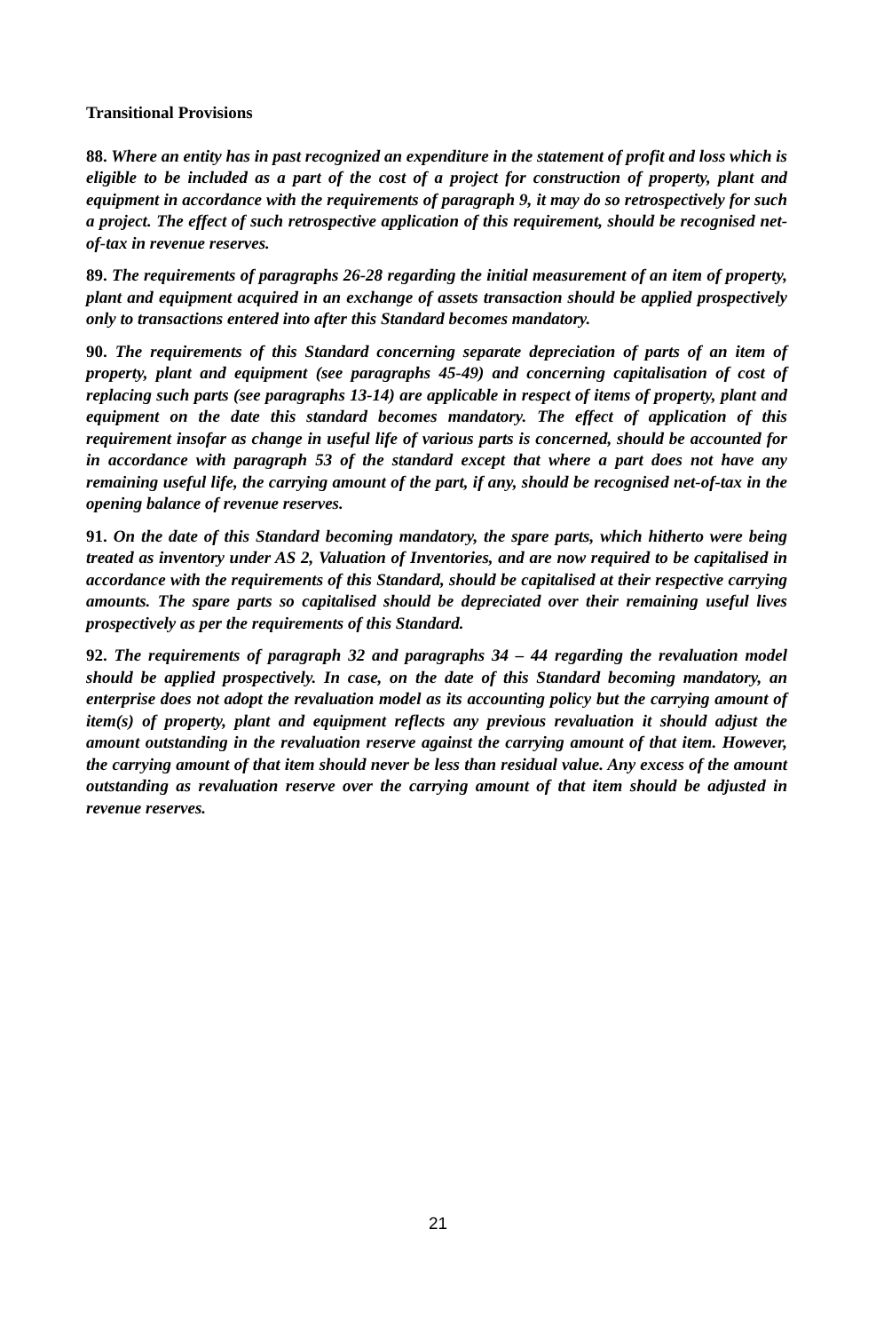Transitional Provisions
88. Where an entity has in past recognized an expenditure in the statement of profit and loss which is eligible to be included as a part of the cost of a project for construction of property, plant and equipment in accordance with the requirements of paragraph 9, it may do so retrospectively for such a project. The effect of such retrospective application of this requirement, should be recognised net-of-tax in revenue reserves.
89. The requirements of paragraphs 26-28 regarding the initial measurement of an item of property, plant and equipment acquired in an exchange of assets transaction should be applied prospectively only to transactions entered into after this Standard becomes mandatory.
90. The requirements of this Standard concerning separate depreciation of parts of an item of property, plant and equipment (see paragraphs 45-49) and concerning capitalisation of cost of replacing such parts (see paragraphs 13-14) are applicable in respect of items of property, plant and equipment on the date this standard becomes mandatory. The effect of application of this requirement insofar as change in useful life of various parts is concerned, should be accounted for in accordance with paragraph 53 of the standard except that where a part does not have any remaining useful life, the carrying amount of the part, if any, should be recognised net-of-tax in the opening balance of revenue reserves.
91. On the date of this Standard becoming mandatory, the spare parts, which hitherto were being treated as inventory under AS 2, Valuation of Inventories, and are now required to be capitalised in accordance with the requirements of this Standard, should be capitalised at their respective carrying amounts. The spare parts so capitalised should be depreciated over their remaining useful lives prospectively as per the requirements of this Standard.
92. The requirements of paragraph 32 and paragraphs 34 – 44 regarding the revaluation model should be applied prospectively. In case, on the date of this Standard becoming mandatory, an enterprise does not adopt the revaluation model as its accounting policy but the carrying amount of item(s) of property, plant and equipment reflects any previous revaluation it should adjust the amount outstanding in the revaluation reserve against the carrying amount of that item. However, the carrying amount of that item should never be less than residual value. Any excess of the amount outstanding as revaluation reserve over the carrying amount of that item should be adjusted in revenue reserves.
21